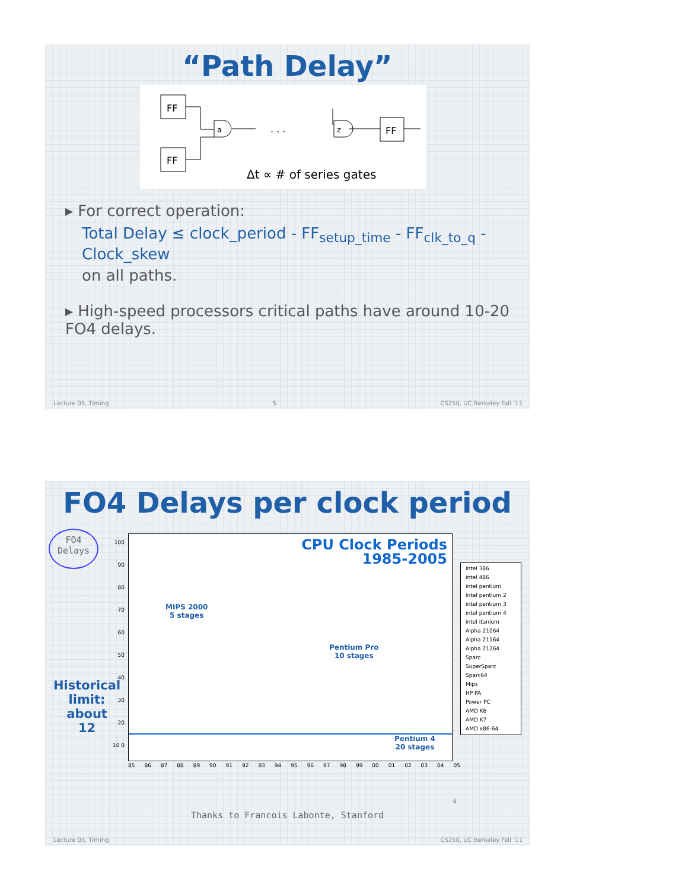“Path Delay”
FF
FF
FF
a
. . .
z
Δt ∝ # of series gates
▸ For correct operation:
Total Delay ≤ clock_period - FF<sub>setup_time</sub> - FF<sub>clk_to_q</sub> - Clock_skew
on all paths.
▸ High-speed processors critical paths have around 10-20 FO4 delays.
Lecture 05, Timing 5 CS250, UC Berkeley Fall ’11
FO4 Delays per clock period
FO4
Delays
Historical
limit:
about
12
CPU Clock Periods
1985-2005
MIPS 2000
5 stages
Pentium Pro
10 stages
Pentium 4
20 stages
85 86 87 88 89 90 91 92 93 94 95 96 97 98 99 00 01 02 03 04 05
100 90 80 70 60 50 40 30 20 10 0
intel 386
intel 486
intel pentium
intel pentium 2
intel pentium 3
intel pentium 4
intel itanium
Alpha 21064
Alpha 21164
Alpha 21264
Sparc
SuperSparc
Sparc64
Mips
HP PA
Power PC
AMD K6
AMD K7
AMD x86-64
6
Thanks to Francois Labonte, Stanford
Lecture 05, Timing CS250, UC Berkeley Fall ’11